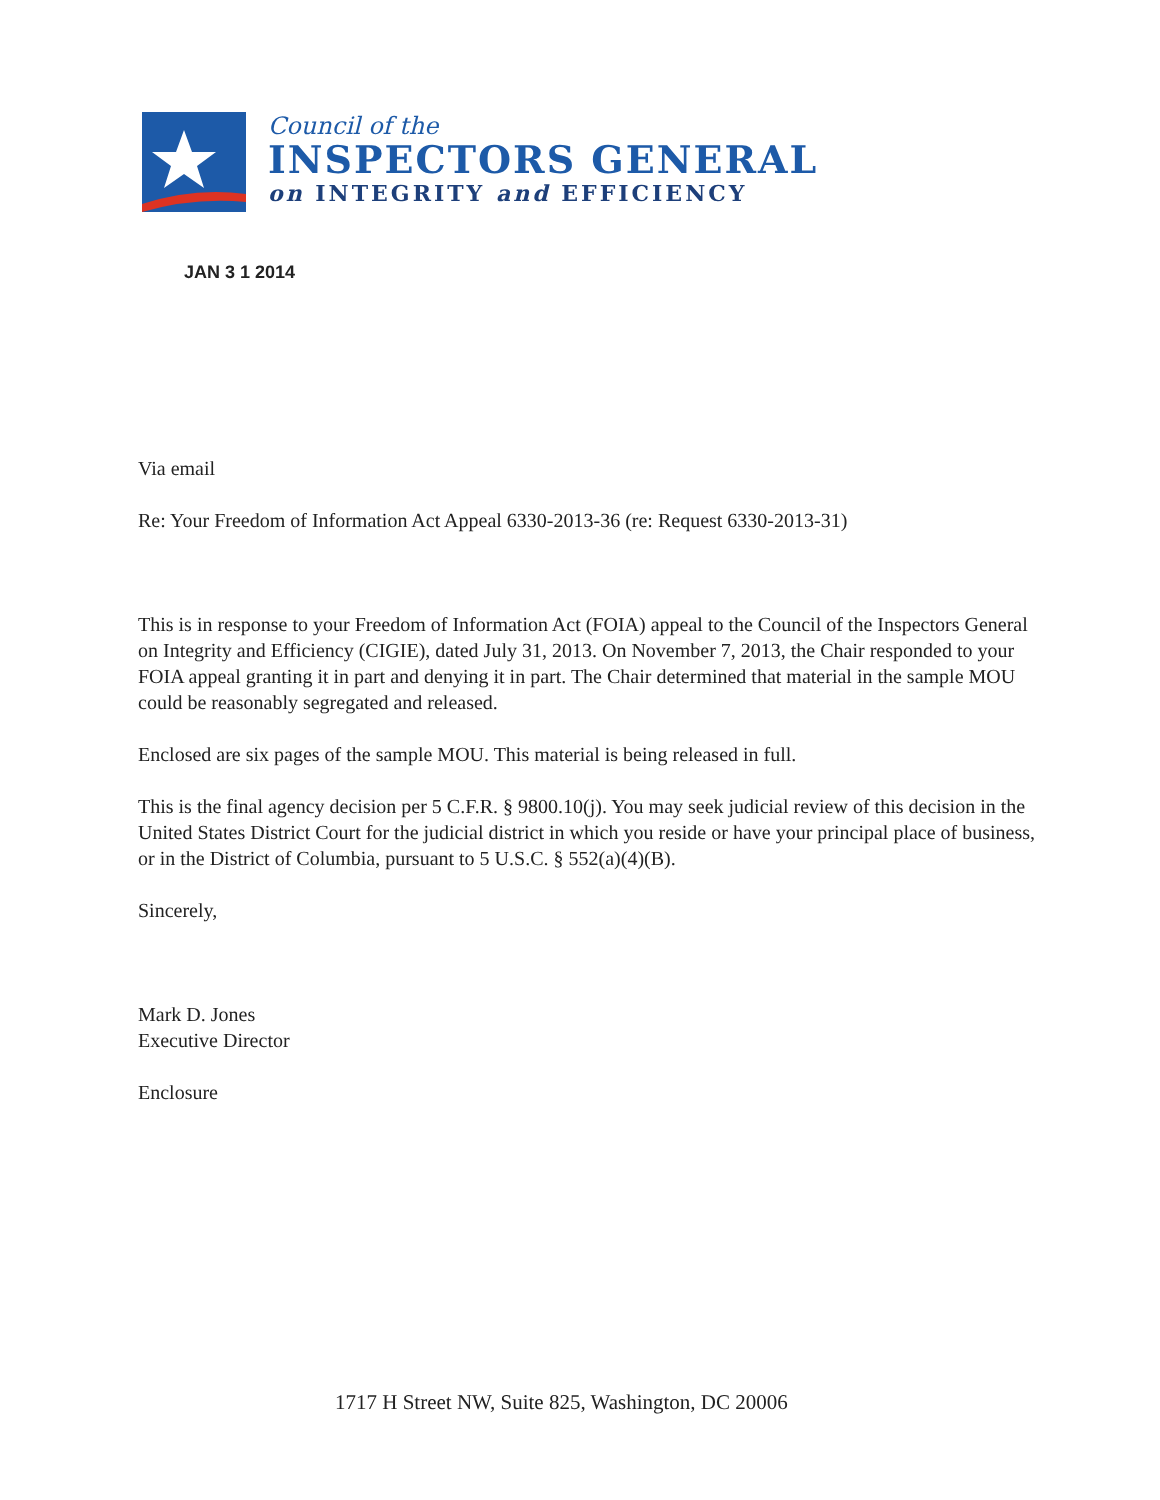Council of the
INSPECTORS GENERAL
on INTEGRITY and EFFICIENCY
JAN 3 1 2014
Via email
Re: Your Freedom of Information Act Appeal 6330-2013-36 (re: Request 6330-2013-31)
This is in response to your Freedom of Information Act (FOIA) appeal to the Council of the Inspectors General on Integrity and Efficiency (CIGIE), dated July 31, 2013. On November 7, 2013, the Chair responded to your FOIA appeal granting it in part and denying it in part. The Chair determined that material in the sample MOU could be reasonably segregated and released.
Enclosed are six pages of the sample MOU. This material is being released in full.
This is the final agency decision per 5 C.F.R. § 9800.10(j). You may seek judicial review of this decision in the United States District Court for the judicial district in which you reside or have your principal place of business, or in the District of Columbia, pursuant to 5 U.S.C. § 552(a)(4)(B).
Sincerely,
Mark D. Jones
Executive Director
Enclosure
1717 H Street NW, Suite 825, Washington, DC 20006